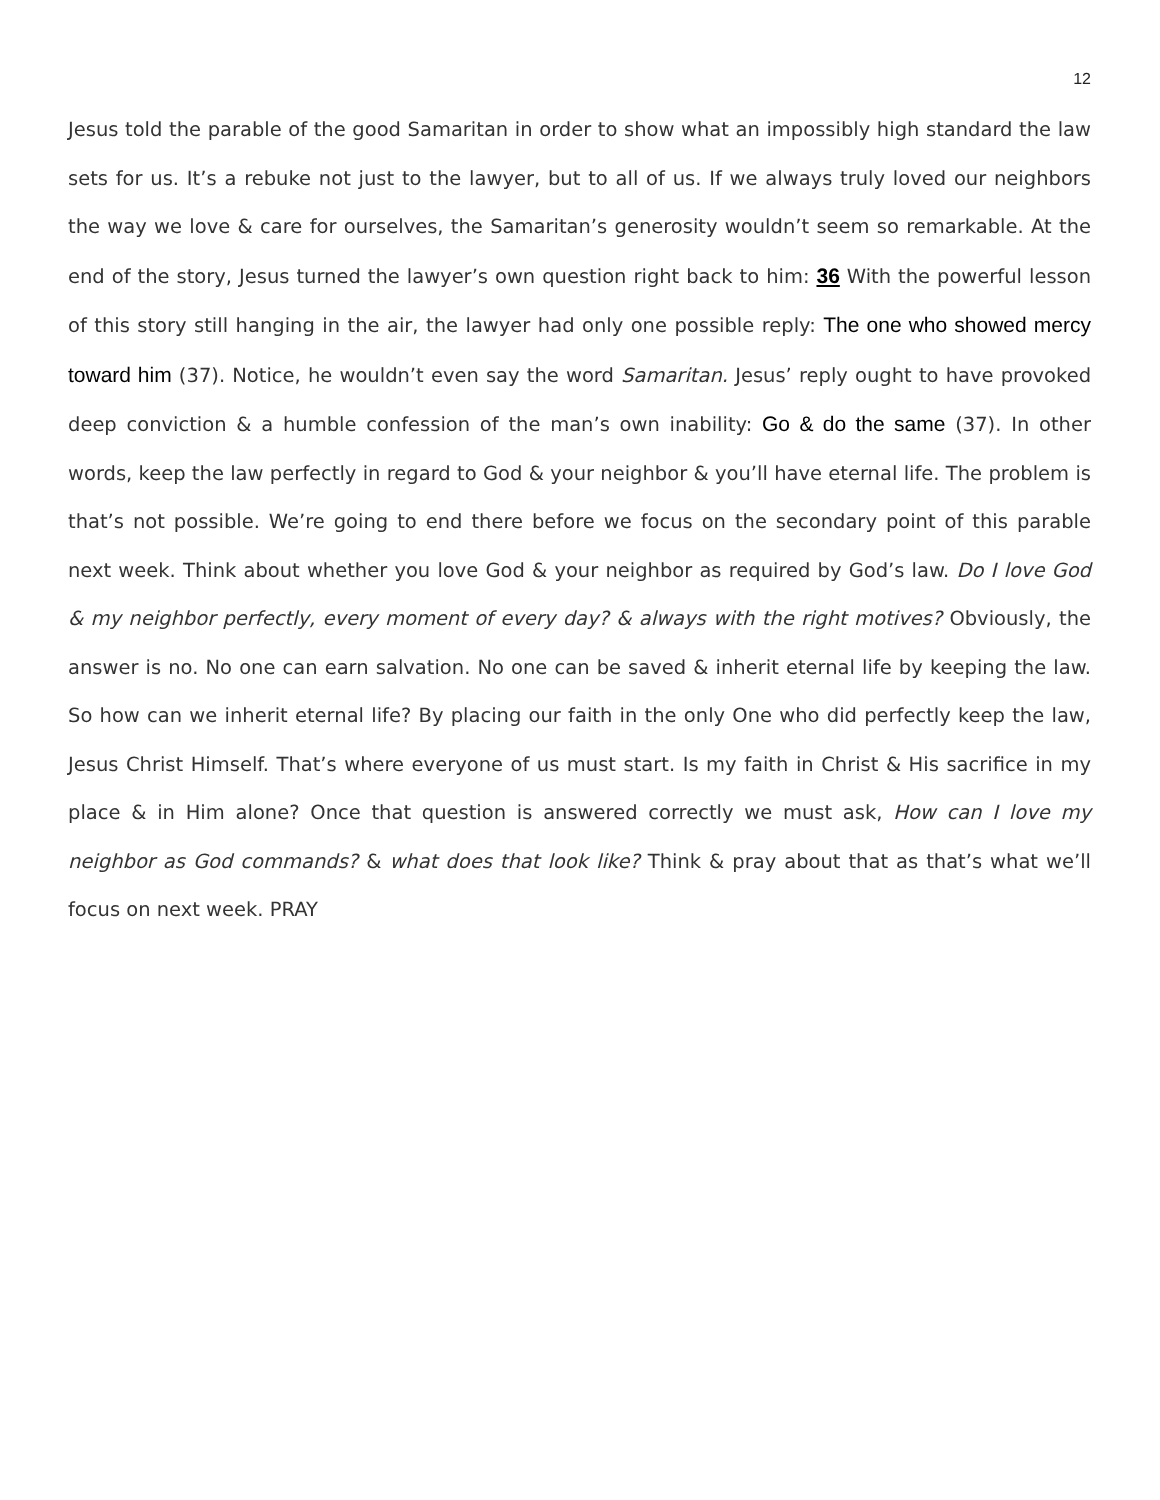12
Jesus told the parable of the good Samaritan in order to show what an impossibly high standard the law sets for us. It’s a rebuke not just to the lawyer, but to all of us. If we always truly loved our neighbors the way we love & care for ourselves, the Samaritan’s generosity wouldn’t seem so remarkable. At the end of the story, Jesus turned the lawyer’s own question right back to him: 36 With the powerful lesson of this story still hanging in the air, the lawyer had only one possible reply: The one who showed mercy toward him (37). Notice, he wouldn’t even say the word Samaritan. Jesus’ reply ought to have provoked deep conviction & a humble confession of the man’s own inability: Go & do the same (37). In other words, keep the law perfectly in regard to God & your neighbor & you’ll have eternal life. The problem is that’s not possible. We’re going to end there before we focus on the secondary point of this parable next week. Think about whether you love God & your neighbor as required by God’s law. Do I love God & my neighbor perfectly, every moment of every day? & always with the right motives? Obviously, the answer is no. No one can earn salvation. No one can be saved & inherit eternal life by keeping the law. So how can we inherit eternal life? By placing our faith in the only One who did perfectly keep the law, Jesus Christ Himself. That’s where everyone of us must start. Is my faith in Christ & His sacrifice in my place & in Him alone? Once that question is answered correctly we must ask, How can I love my neighbor as God commands? & what does that look like? Think & pray about that as that’s what we’ll focus on next week. PRAY